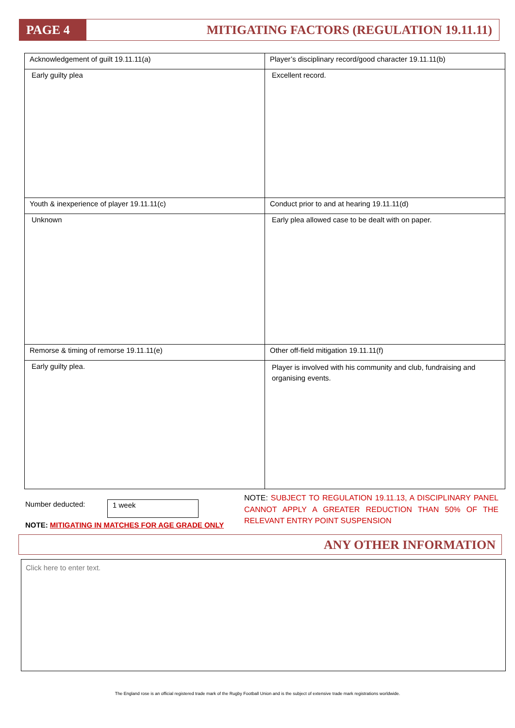PAGE 4
MITIGATING FACTORS (REGULATION 19.11.11)
| Acknowledgement of guilt 19.11.11(a) | Player’s disciplinary record/good character 19.11.11(b) |
| Early guilty plea | Excellent record. |
| Youth & inexperience of player 19.11.11(c) | Conduct prior to and at hearing 19.11.11(d) |
| Unknown | Early plea allowed case to be dealt with on paper. |
| Remorse & timing of remorse 19.11.11(e) | Other off-field mitigation 19.11.11(f) |
| Early guilty plea. | Player is involved with his community and club, fundraising and organising events. |
Number deducted: 1 week
NOTE: MITIGATING IN MATCHES FOR AGE GRADE ONLY
NOTE: SUBJECT TO REGULATION 19.11.13, A DISCIPLINARY PANEL CANNOT APPLY A GREATER REDUCTION THAN 50% OF THE RELEVANT ENTRY POINT SUSPENSION
ANY OTHER INFORMATION
Click here to enter text.
The England rose is an official registered trade mark of the Rugby Football Union and is the subject of extensive trade mark registrations worldwide.